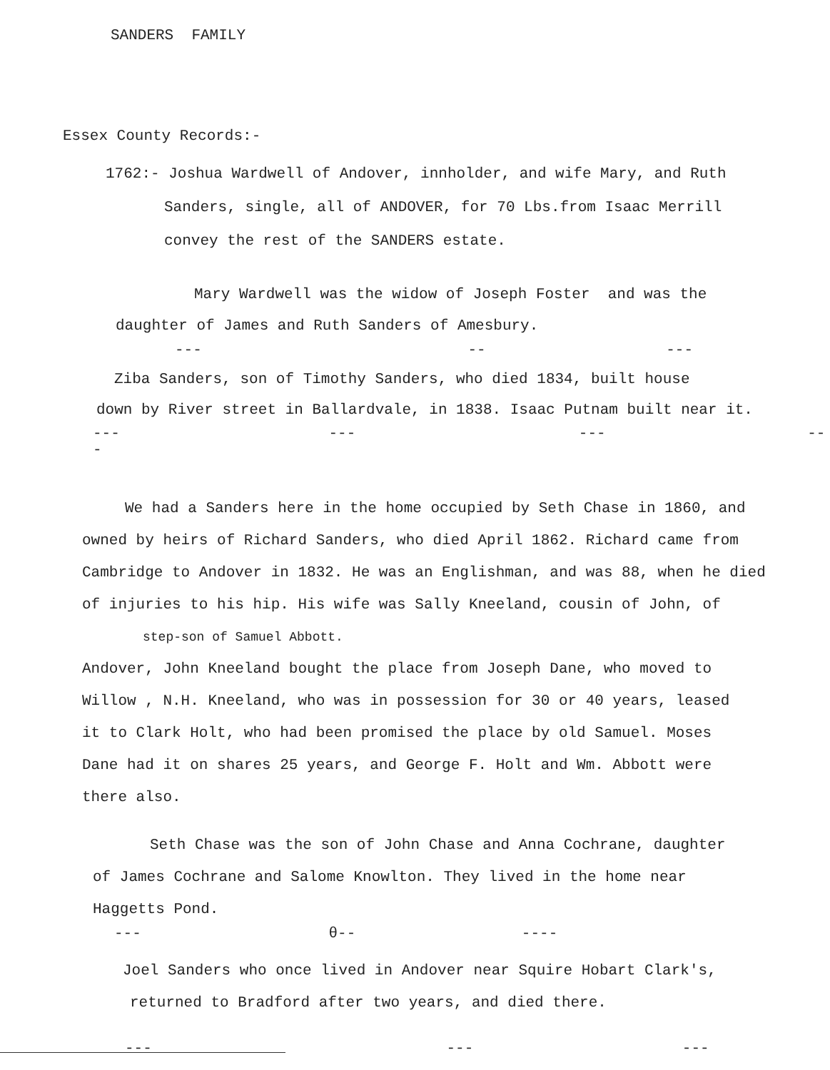SANDERS FAMILY
Essex County Records:-
1762:- Joshua Wardwell of Andover, innholder, and wife Mary, and Ruth
Sanders, single, all of ANDOVER, for 70 Lbs.from Isaac Merrill
convey the rest of the SANDERS estate.
Mary Wardwell was the widow of Joseph Foster and was the
daughter of James and Ruth Sanders of Amesbury.
--- -- ---
Ziba Sanders, son of Timothy Sanders, who died 1834, built house
down by River street in Ballardvale, in 1838. Isaac Putnam built near it.
--- --- --- ---
We had a Sanders here in the home occupied by Seth Chase in 1860, and
owned by heirs of Richard Sanders, who died April 1862. Richard came from
Cambridge to Andover in 1832. He was an Englishman, and was 88, when he died
of injuries to his hip. His wife was Sally Kneeland, cousin of John, of
step-son of Samuel Abbott.
Andover, John Kneeland bought the place from Joseph Dane, who moved to
Willow , N.H. Kneeland, who was in possession for 30 or 40 years, leased
it to Clark Holt, who had been promised the place by old Samuel. Moses
Dane had it on shares 25 years, and George F. Holt and Wm. Abbott were
there also.
Seth Chase was the son of John Chase and Anna Cochrane, daughter
of James Cochrane and Salome Knowlton. They lived in the home near
Haggetts Pond.
--- θ-- ----
Joel Sanders who once lived in Andover near Squire Hobart Clark's,
returned to Bradford after two years, and died there.
--- --- ---